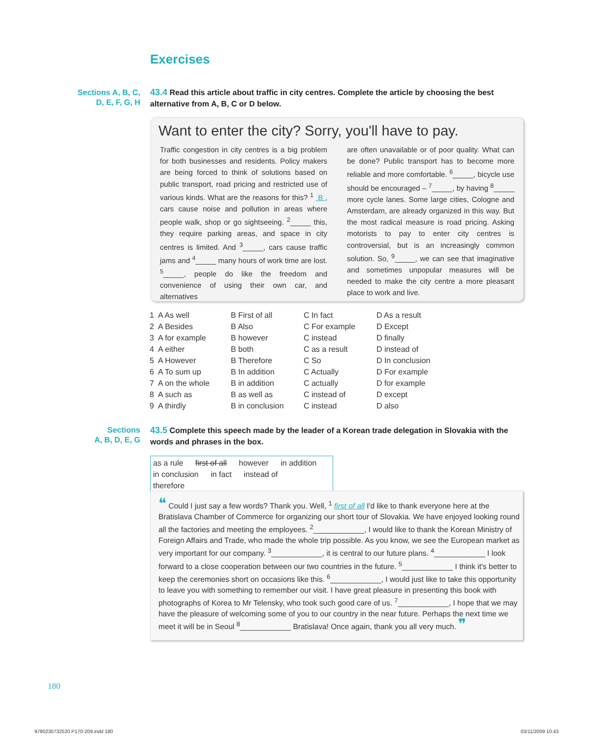Exercises
Sections A, B, C,
D, E, F, G, H
43.4 Read this article about traffic in city centres. Complete the article by choosing the best alternative from A, B, C or D below.
Want to enter the city? Sorry, you'll have to pay.
Traffic congestion in city centres is a big problem for both businesses and residents. Policy makers are being forced to think of solutions based on public transport, road pricing and restricted use of various kinds. What are the reasons for this? <sup>1</sup> B , cars cause noise and pollution in areas where people walk, shop or go sightseeing. <sup>2</sup>_____ this, they require parking areas, and space in city centres is limited. And <sup>3</sup>_____, cars cause traffic jams and <sup>4</sup>_____ many hours of work time are lost. <sup>5</sup>_____, people do like the freedom and convenience of using their own car, and alternatives
are often unavailable or of poor quality. What can be done? Public transport has to become more reliable and more comfortable. <sup>6</sup>_____, bicycle use should be encouraged – <sup>7</sup>_____, by having <sup>8</sup>_____ more cycle lanes. Some large cities, Cologne and Amsterdam, are already organized in this way. But the most radical measure is road pricing. Asking motorists to pay to enter city centres is controversial, but is an increasingly common solution. So, <sup>9</sup>_____, we can see that imaginative and sometimes unpopular measures will be needed to make the city centre a more pleasant place to work and live.
| 1 | A As well | B First of all | C In fact | D As a result |
| 2 | A Besides | B Also | C For example | D Except |
| 3 | A for example | B however | C instead | D finally |
| 4 | A either | B both | C as a result | D instead of |
| 5 | A However | B Therefore | C So | D In conclusion |
| 6 | A To sum up | B In addition | C Actually | D For example |
| 7 | A on the whole | B in addition | C actually | D for example |
| 8 | A such as | B as well as | C instead of | D except |
| 9 | A thirdly | B in conclusion | C instead | D also |
Sections
A, B, D, E, G
43.5 Complete this speech made by the leader of a Korean trade delegation in Slovakia with the words and phrases in the box.
as a rule first of all however in addition
in conclusion in fact instead of therefore
❝ Could I just say a few words? Thank you. Well, <sup>1</sup> first of all I'd like to thank everyone here at the Bratislava Chamber of Commerce for organizing our short tour of Slovakia. We have enjoyed looking round all the factories and meeting the employees. <sup>2</sup>____________, I would like to thank the Korean Ministry of Foreign Affairs and Trade, who made the whole trip possible. As you know, we see the European market as very important for our company. <sup>3</sup>____________, it is central to our future plans. <sup>4</sup>____________ I look forward to a close cooperation between our two countries in the future. <sup>5</sup>____________ I think it's better to keep the ceremonies short on occasions like this. <sup>6</sup>____________, I would just like to take this opportunity to leave you with something to remember our visit. I have great pleasure in presenting this book with photographs of Korea to Mr Telensky, who took such good care of us. <sup>7</sup>____________, I hope that we may have the pleasure of welcoming some of you to our country in the near future. Perhaps the next time we meet it will be in Seoul <sup>8</sup>____________ Bratislava! Once again, thank you all very much. ❞
180
9780230732520.P170-209.indd 180
03/11/2009 10:43